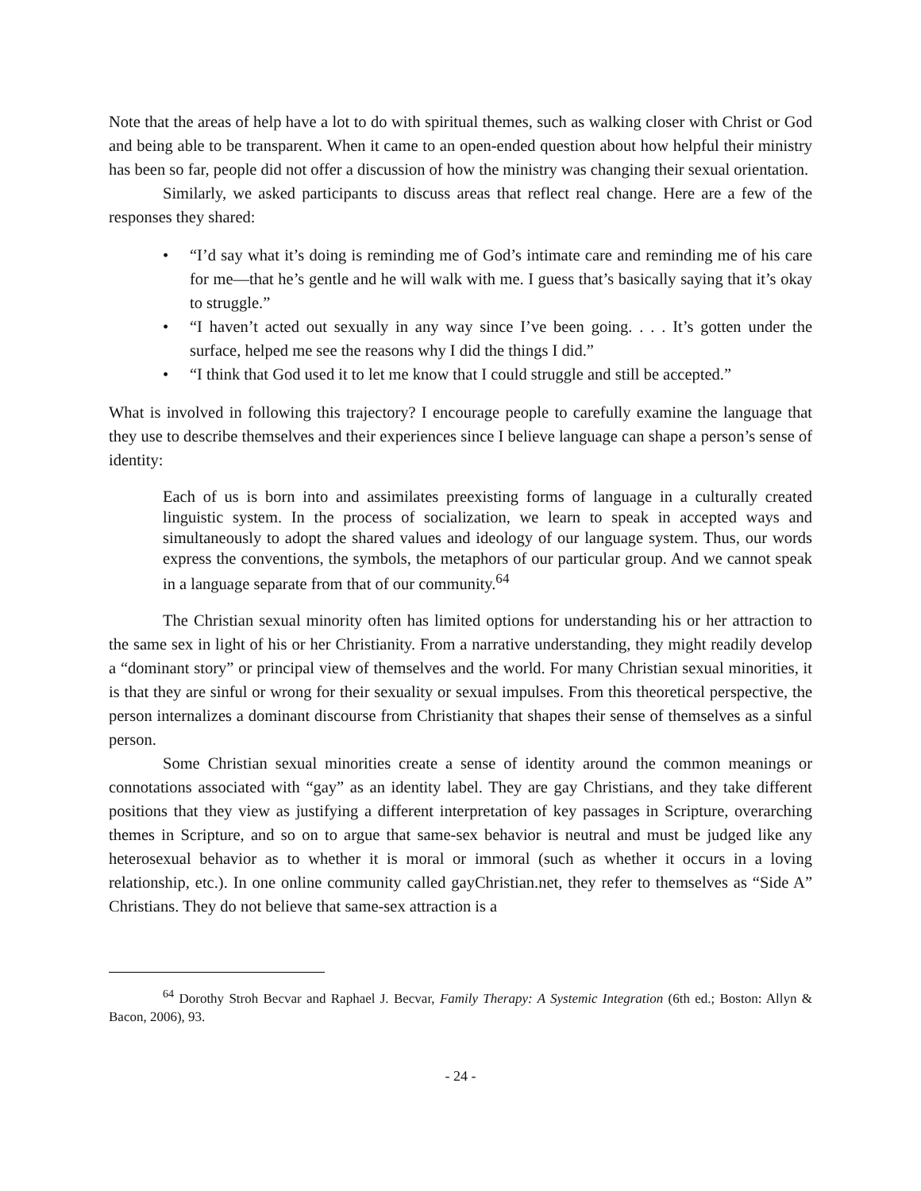Note that the areas of help have a lot to do with spiritual themes, such as walking closer with Christ or God and being able to be transparent. When it came to an open-ended question about how helpful their ministry has been so far, people did not offer a discussion of how the ministry was changing their sexual orientation.
Similarly, we asked participants to discuss areas that reflect real change. Here are a few of the responses they shared:
• “I’d say what it’s doing is reminding me of God’s intimate care and reminding me of his care for me—that he’s gentle and he will walk with me. I guess that’s basically saying that it’s okay to struggle.”
• “I haven’t acted out sexually in any way since I’ve been going. . . . It’s gotten under the surface, helped me see the reasons why I did the things I did.”
• “I think that God used it to let me know that I could struggle and still be accepted.”
What is involved in following this trajectory? I encourage people to carefully examine the language that they use to describe themselves and their experiences since I believe language can shape a person’s sense of identity:
Each of us is born into and assimilates preexisting forms of language in a culturally created linguistic system. In the process of socialization, we learn to speak in accepted ways and simultaneously to adopt the shared values and ideology of our language system. Thus, our words express the conventions, the symbols, the metaphors of our particular group. And we cannot speak in a language separate from that of our community.<sup>64</sup>
The Christian sexual minority often has limited options for understanding his or her attraction to the same sex in light of his or her Christianity. From a narrative understanding, they might readily develop a “dominant story” or principal view of themselves and the world. For many Christian sexual minorities, it is that they are sinful or wrong for their sexuality or sexual impulses. From this theoretical perspective, the person internalizes a dominant discourse from Christianity that shapes their sense of themselves as a sinful person.
Some Christian sexual minorities create a sense of identity around the common meanings or connotations associated with “gay” as an identity label. They are gay Christians, and they take different positions that they view as justifying a different interpretation of key passages in Scripture, overarching themes in Scripture, and so on to argue that same-sex behavior is neutral and must be judged like any heterosexual behavior as to whether it is moral or immoral (such as whether it occurs in a loving relationship, etc.). In one online community called gayChristian.net, they refer to themselves as “Side A” Christians. They do not believe that same-sex attraction is a
<sup>64</sup> Dorothy Stroh Becvar and Raphael J. Becvar, Family Therapy: A Systemic Integration (6th ed.; Boston: Allyn & Bacon, 2006), 93.
- 24 -